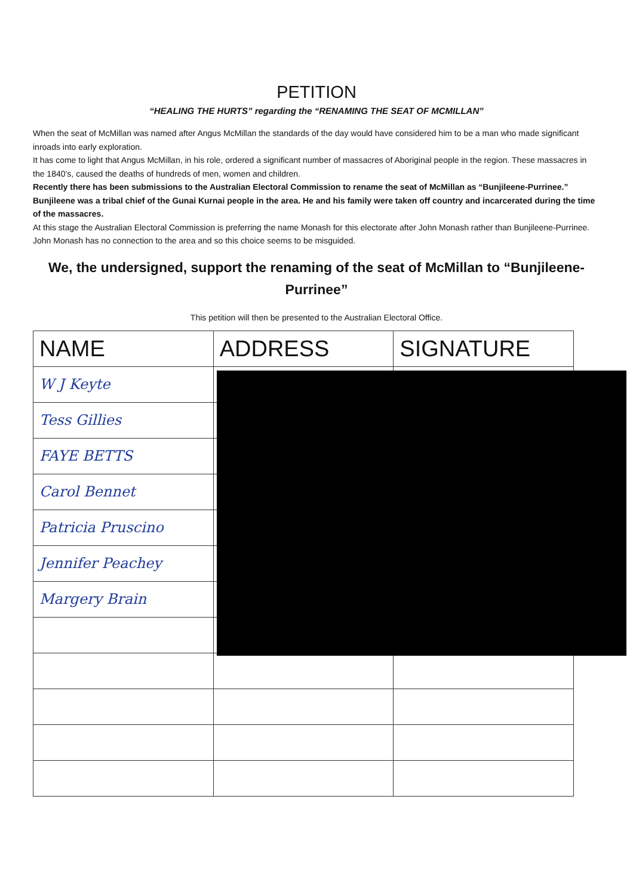PETITION
“HEALING THE HURTS” regarding the “RENAMING THE SEAT OF MCMILLAN”
When the seat of McMillan was named after Angus McMillan the standards of the day would have considered him to be a man who made significant inroads into early exploration.
It has come to light that Angus McMillan, in his role, ordered a significant number of massacres of Aboriginal people in the region. These massacres in the 1840’s, caused the deaths of hundreds of men, women and children.
Recently there has been submissions to the Australian Electoral Commission to rename the seat of McMillan as “Bunjileene-Purrinee.” Bunjileene was a tribal chief of the Gunai Kurnai people in the area. He and his family were taken off country and incarcerated during the time of the massacres.
At this stage the Australian Electoral Commission is preferring the name Monash for this electorate after John Monash rather than Bunjileene-Purrinee. John Monash has no connection to the area and so this choice seems to be misguided.
We, the undersigned, support the renaming of the seat of McMillan to “Bunjileene-Purrinee”
This petition will then be presented to the Australian Electoral Office.
| NAME | ADDRESS | SIGNATURE |
| --- | --- | --- |
| W J Keyte | | |
| Tess Gillies | | |
| FAYE BETTS | | |
| Carol Bennet | | |
| Patricia Pruscino | | |
| Jennifer Peachey | | |
| Margery Brain | | |